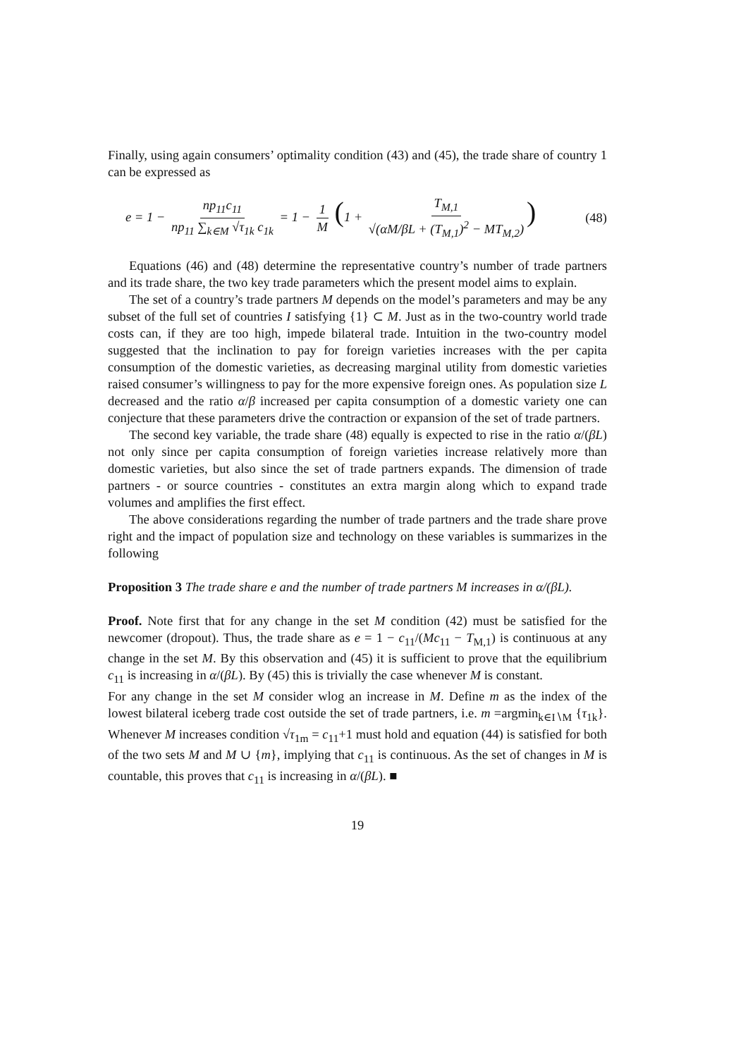Finally, using again consumers’ optimality condition (43) and (45), the trade share of country 1 can be expressed as
e = 1 − np<sub>11</sub>c<sub>11</sub> np<sub>11</sub> ∑<sub>k∈M</sub> √τ<sub>1k</sub> c<sub>1k</sub> = 1 − 1 M (1 + T<sub>M,1</sub> √(αM/βL + (T<sub>M,1</sub>)<sup>2</sup> − MT<sub>M,2</sub>))
(48)
Equations (46) and (48) determine the representative country’s number of trade partners and its trade share, the two key trade parameters which the present model aims to explain.
The set of a country’s trade partners M depends on the model’s parameters and may be any subset of the full set of countries I satisfying {1} ⊂ M. Just as in the two-country world trade costs can, if they are too high, impede bilateral trade. Intuition in the two-country model suggested that the inclination to pay for foreign varieties increases with the per capita consumption of the domestic varieties, as decreasing marginal utility from domestic varieties raised consumer’s willingness to pay for the more expensive foreign ones. As population size L decreased and the ratio α/β increased per capita consumption of a domestic variety one can conjecture that these parameters drive the contraction or expansion of the set of trade partners.
The second key variable, the trade share (48) equally is expected to rise in the ratio α/(βL) not only since per capita consumption of foreign varieties increase relatively more than domestic varieties, but also since the set of trade partners expands. The dimension of trade partners - or source countries - constitutes an extra margin along which to expand trade volumes and amplifies the first effect.
The above considerations regarding the number of trade partners and the trade share prove right and the impact of population size and technology on these variables is summarizes in the following
Proposition 3 The trade share e and the number of trade partners M increases in α/(βL).
Proof. Note first that for any change in the set M condition (42) must be satisfied for the newcomer (dropout). Thus, the trade share as e = 1 − c<sub>11</sub>/(Mc<sub>11</sub> − T<sub>M,1</sub>) is continuous at any change in the set M. By this observation and (45) it is sufficient to prove that the equilibrium c<sub>11</sub> is increasing in α/(βL). By (45) this is trivially the case whenever M is constant.
For any change in the set M consider wlog an increase in M. Define m as the index of the lowest bilateral iceberg trade cost outside the set of trade partners, i.e. m =argmin<sub>k∈I∖M</sub> {τ<sub>1k</sub>}. Whenever M increases condition √τ<sub>1m</sub> = c<sub>11</sub>+1 must hold and equation (44) is satisfied for both of the two sets M and M ∪ {m}, implying that c<sub>11</sub> is continuous. As the set of changes in M is countable, this proves that c<sub>11</sub> is increasing in α/(βL). ■
19